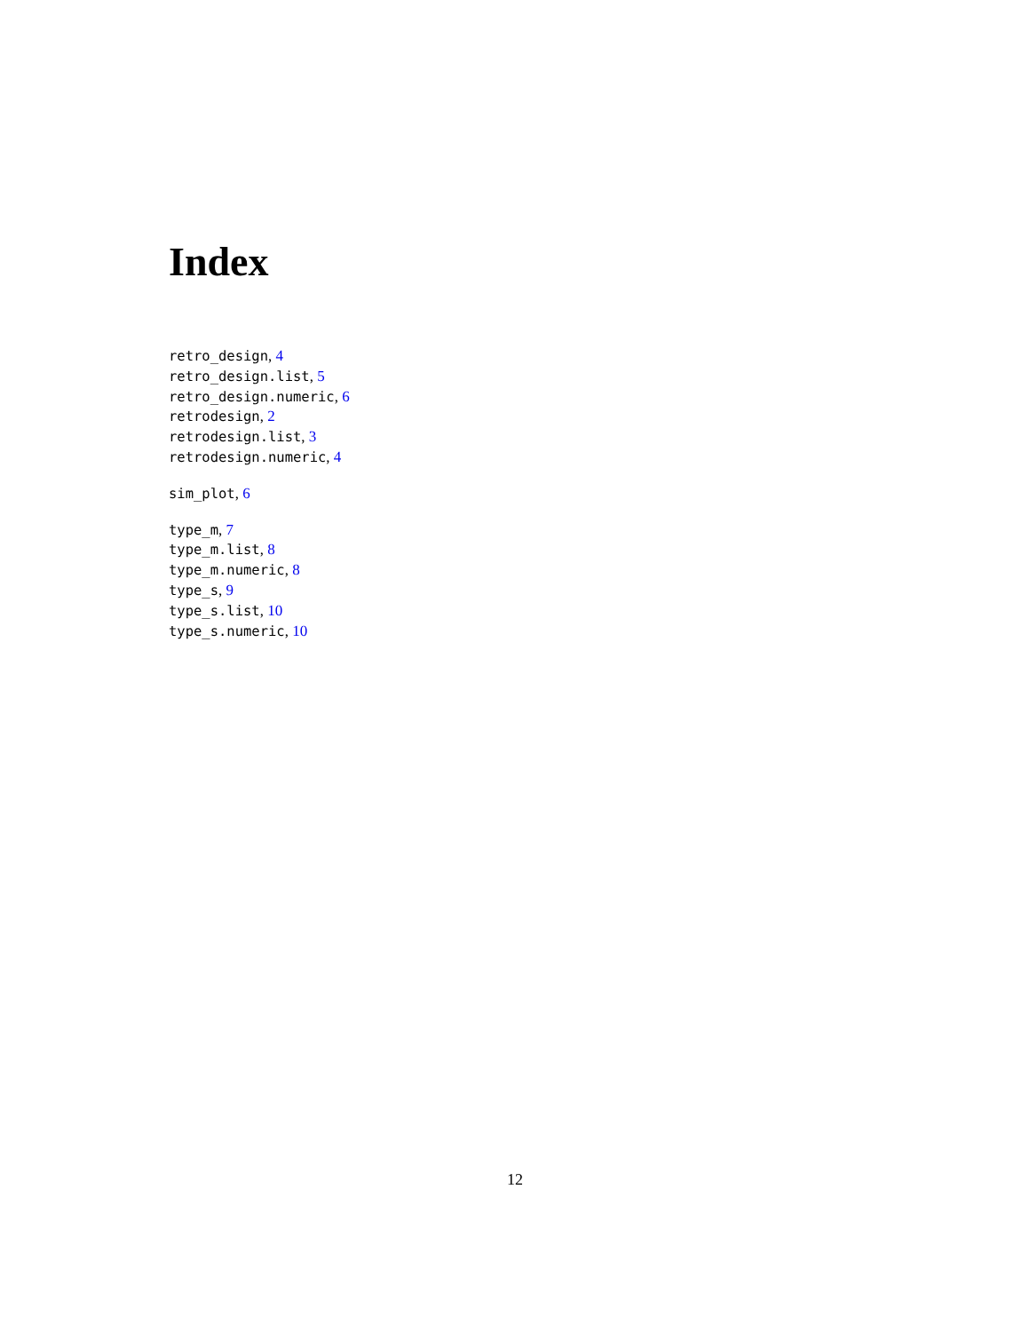Index
retro_design, 4
retro_design.list, 5
retro_design.numeric, 6
retrodesign, 2
retrodesign.list, 3
retrodesign.numeric, 4
sim_plot, 6
type_m, 7
type_m.list, 8
type_m.numeric, 8
type_s, 9
type_s.list, 10
type_s.numeric, 10
12